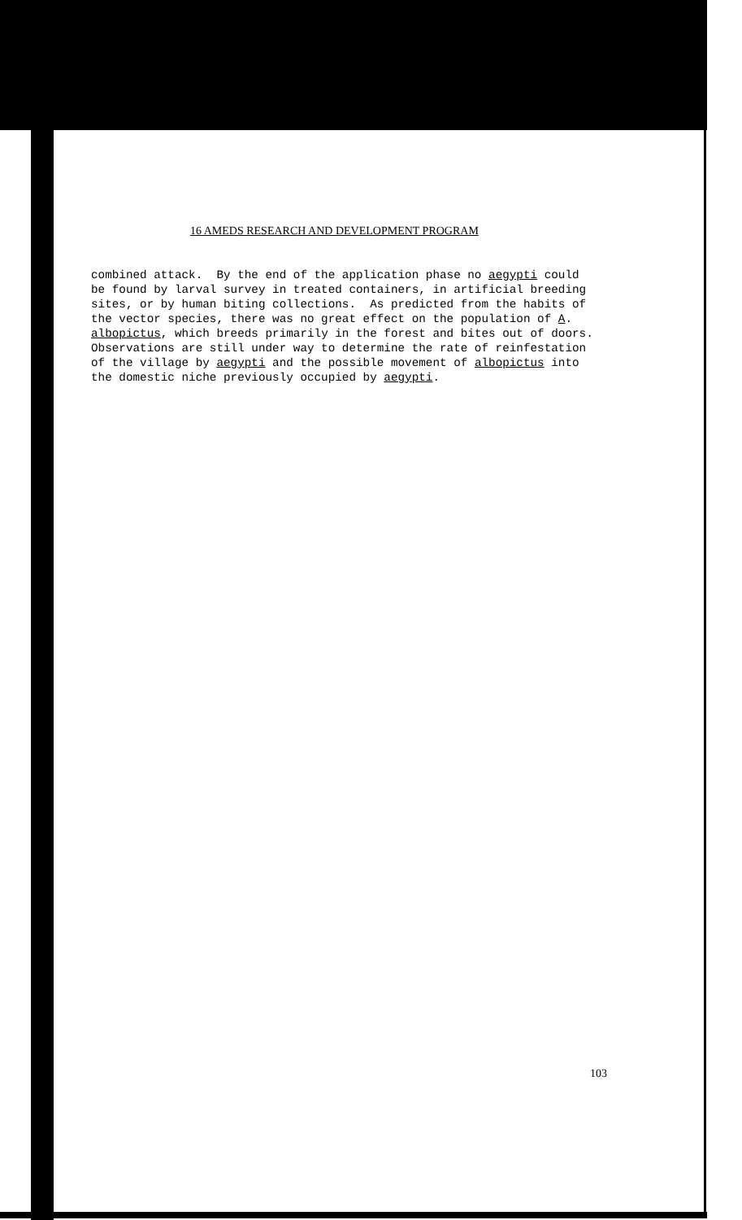16 AMEDS RESEARCH AND DEVELOPMENT PROGRAM
combined attack. By the end of the application phase no aegypti could be found by larval survey in treated containers, in artificial breeding sites, or by human biting collections. As predicted from the habits of the vector species, there was no great effect on the population of A. albopictus, which breeds primarily in the forest and bites out of doors. Observations are still under way to determine the rate of reinfestation of the village by aegypti and the possible movement of albopictus into the domestic niche previously occupied by aegypti.
103